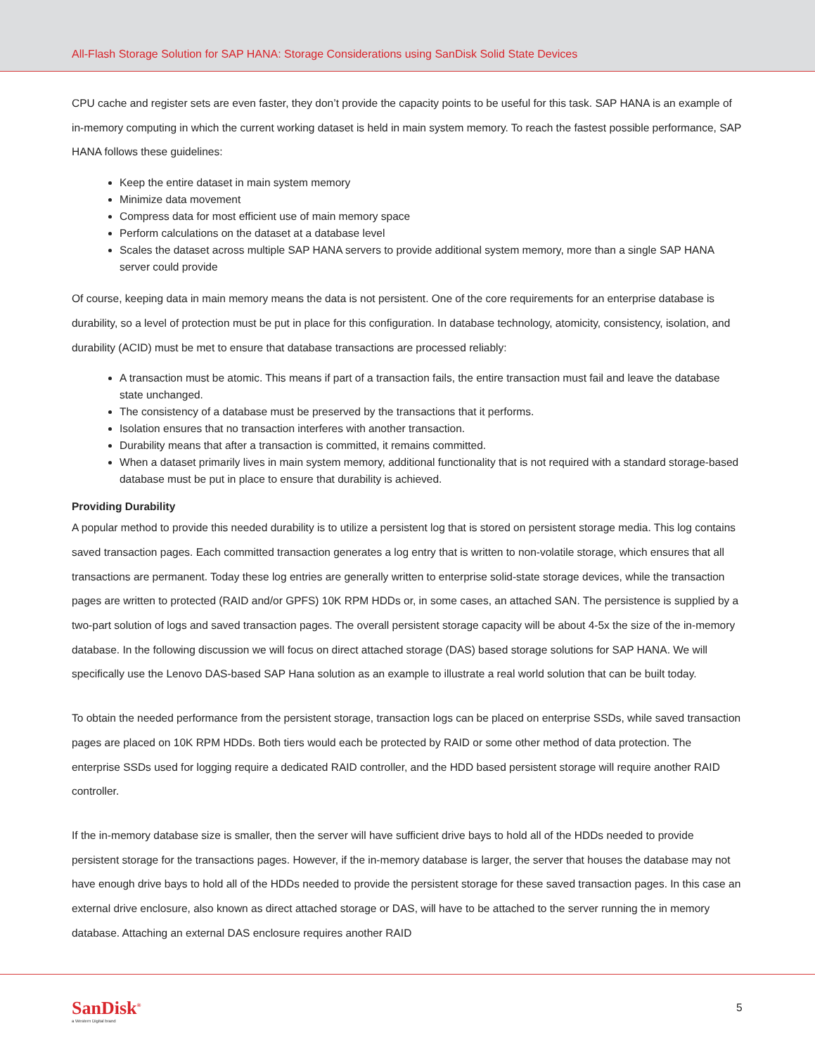All-Flash Storage Solution for SAP HANA: Storage Considerations using SanDisk Solid State Devices
CPU cache and register sets are even faster, they don’t provide the capacity points to be useful for this task. SAP HANA is an example of in-memory computing in which the current working dataset is held in main system memory. To reach the fastest possible performance, SAP HANA follows these guidelines:
Keep the entire dataset in main system memory
Minimize data movement
Compress data for most efficient use of main memory space
Perform calculations on the dataset at a database level
Scales the dataset across multiple SAP HANA servers to provide additional system memory, more than a single SAP HANA server could provide
Of course, keeping data in main memory means the data is not persistent. One of the core requirements for an enterprise database is durability, so a level of protection must be put in place for this configuration. In database technology, atomicity, consistency, isolation, and durability (ACID) must be met to ensure that database transactions are processed reliably:
A transaction must be atomic. This means if part of a transaction fails, the entire transaction must fail and leave the database state unchanged.
The consistency of a database must be preserved by the transactions that it performs.
Isolation ensures that no transaction interferes with another transaction.
Durability means that after a transaction is committed, it remains committed.
When a dataset primarily lives in main system memory, additional functionality that is not required with a standard storage-based database must be put in place to ensure that durability is achieved.
Providing Durability
A popular method to provide this needed durability is to utilize a persistent log that is stored on persistent storage media. This log contains saved transaction pages. Each committed transaction generates a log entry that is written to non-volatile storage, which ensures that all transactions are permanent. Today these log entries are generally written to enterprise solid-state storage devices, while the transaction pages are written to protected (RAID and/or GPFS) 10K RPM HDDs or, in some cases, an attached SAN. The persistence is supplied by a two-part solution of logs and saved transaction pages. The overall persistent storage capacity will be about 4-5x the size of the in-memory database. In the following discussion we will focus on direct attached storage (DAS) based storage solutions for SAP HANA. We will specifically use the Lenovo DAS-based SAP Hana solution as an example to illustrate a real world solution that can be built today.
To obtain the needed performance from the persistent storage, transaction logs can be placed on enterprise SSDs, while saved transaction pages are placed on 10K RPM HDDs. Both tiers would each be protected by RAID or some other method of data protection. The enterprise SSDs used for logging require a dedicated RAID controller, and the HDD based persistent storage will require another RAID controller.
If the in-memory database size is smaller, then the server will have sufficient drive bays to hold all of the HDDs needed to provide persistent storage for the transactions pages. However, if the in-memory database is larger, the server that houses the database may not have enough drive bays to hold all of the HDDs needed to provide the persistent storage for these saved transaction pages. In this case an external drive enclosure, also known as direct attached storage or DAS, will have to be attached to the server running the in memory database. Attaching an external DAS enclosure requires another RAID
SanDisk<sup>®</sup>
a Western Digital brand
5